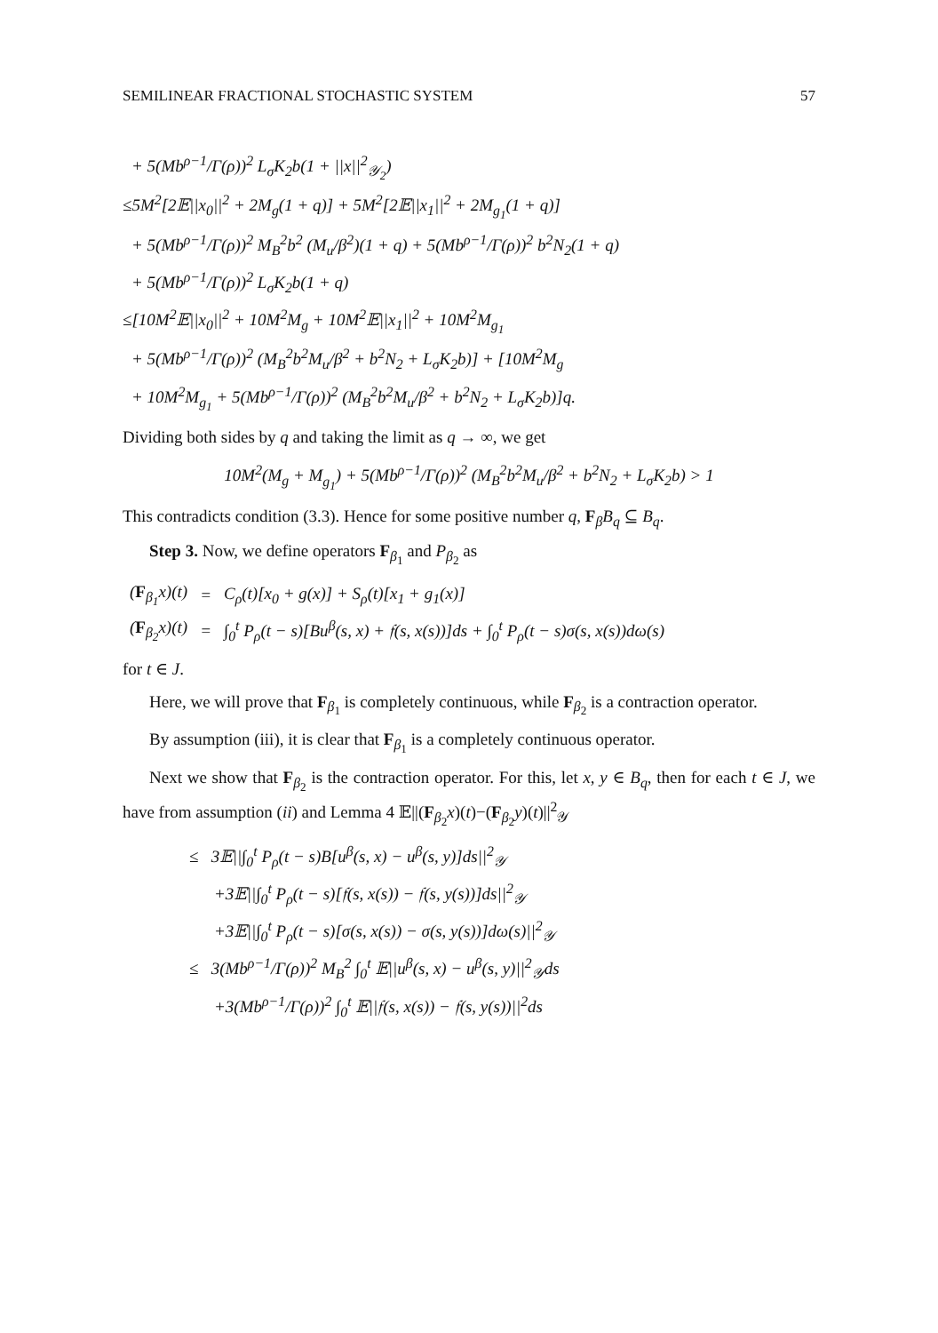SEMILINEAR FRACTIONAL STOCHASTIC SYSTEM 57
+ 5(Mb<sup>ρ−1</sup>/Γ(ρ))<sup>2</sup> L<sub>σ</sub>K<sub>2</sub>b(1 + ||x||<sup>2</sup><sub>𝒴<sub>2</sub></sub>)
≤5M<sup>2</sup>[2𝔼||x<sub>0</sub>||<sup>2</sup> + 2M<sub>g</sub>(1 + q)] + 5M<sup>2</sup>[2𝔼||x<sub>1</sub>||<sup>2</sup> + 2M<sub>g<sub>1</sub></sub>(1 + q)]
+ 5(Mb<sup>ρ−1</sup>/Γ(ρ))<sup>2</sup> M<sub>B</sub><sup>2</sup>b<sup>2</sup> (M<sub>u</sub>/β<sup>2</sup>)(1 + q) + 5(Mb<sup>ρ−1</sup>/Γ(ρ))<sup>2</sup> b<sup>2</sup>N<sub>2</sub>(1 + q)
+ 5(Mb<sup>ρ−1</sup>/Γ(ρ))<sup>2</sup> L<sub>σ</sub>K<sub>2</sub>b(1 + q)
≤[10M<sup>2</sup>𝔼||x<sub>0</sub>||<sup>2</sup> + 10M<sup>2</sup>M<sub>g</sub> + 10M<sup>2</sup>𝔼||x<sub>1</sub>||<sup>2</sup> + 10M<sup>2</sup>M<sub>g<sub>1</sub></sub>
+ 5(Mb<sup>ρ−1</sup>/Γ(ρ))<sup>2</sup> (M<sub>B</sub><sup>2</sup>b<sup>2</sup>M<sub>u</sub>/β<sup>2</sup> + b<sup>2</sup>N<sub>2</sub> + L<sub>σ</sub>K<sub>2</sub>b)] + [10M<sup>2</sup>M<sub>g</sub>
+ 10M<sup>2</sup>M<sub>g<sub>1</sub></sub> + 5(Mb<sup>ρ−1</sup>/Γ(ρ))<sup>2</sup> (M<sub>B</sub><sup>2</sup>b<sup>2</sup>M<sub>u</sub>/β<sup>2</sup> + b<sup>2</sup>N<sub>2</sub> + L<sub>σ</sub>K<sub>2</sub>b)]q.
Dividing both sides by q and taking the limit as q → ∞, we get
10M<sup>2</sup>(M<sub>g</sub> + M<sub>g<sub>1</sub></sub>) + 5(Mb<sup>ρ−1</sup>/Γ(ρ))<sup>2</sup> (M<sub>B</sub><sup>2</sup>b<sup>2</sup>M<sub>u</sub>/β<sup>2</sup> + b<sup>2</sup>N<sub>2</sub> + L<sub>σ</sub>K<sub>2</sub>b) > 1
This contradicts condition (3.3). Hence for some positive number q, F<sub>β</sub>B<sub>q</sub> ⊆ B<sub>q</sub>.
Step 3. Now, we define operators F<sub>β<sub>1</sub></sub> and P<sub>β<sub>2</sub></sub> as
| ( F<sub>β<sub>1</sub></sub>x)(t) | = | C<sub>ρ</sub>(t)[x<sub>0</sub> + g(x)] + S<sub>ρ</sub>(t)[x<sub>1</sub> + g<sub>1</sub>(x)] |
| ( F<sub>β<sub>2</sub></sub>x)(t) | = | ∫<sub>0</sub><sup>t</sup> P<sub>ρ</sub>(t − s)[Bu<sup>β</sup>(s, x) + 𝔣(s, x(s))]ds + ∫<sub>0</sub><sup>t</sup> P<sub>ρ</sub>(t − s)σ(s, x(s))dω(s) |
for t ∈ J.
Here, we will prove that F<sub>β<sub>1</sub></sub> is completely continuous, while F<sub>β<sub>2</sub></sub> is a contraction operator.
By assumption (iii), it is clear that F<sub>β<sub>1</sub></sub> is a completely continuous operator.
Next we show that F<sub>β<sub>2</sub></sub> is the contraction operator. For this, let x, y ∈ B<sub>q</sub>, then for each t ∈ J, we have from assumption (ii) and Lemma 4 𝔼||(F<sub>β<sub>2</sub></sub>x)(t)−(F<sub>β<sub>2</sub></sub>y)(t)||<sup>2</sup><sub>𝒴</sub>
≤ 3𝔼||∫<sub>0</sub><sup>t</sup> P<sub>ρ</sub>(t − s)B[u<sup>β</sup>(s, x) − u<sup>β</sup>(s, y)]ds||<sup>2</sup><sub>𝒴</sub>
+3𝔼||∫<sub>0</sub><sup>t</sup> P<sub>ρ</sub>(t − s)[𝔣(s, x(s)) − 𝔣(s, y(s))]ds||<sup>2</sup><sub>𝒴</sub>
+3𝔼||∫<sub>0</sub><sup>t</sup> P<sub>ρ</sub>(t − s)[σ(s, x(s)) − σ(s, y(s))]dω(s)||<sup>2</sup><sub>𝒴</sub>
≤ 3(Mb<sup>ρ−1</sup>/Γ(ρ))<sup>2</sup> M<sub>B</sub><sup>2</sup> ∫<sub>0</sub><sup>t</sup> 𝔼||u<sup>β</sup>(s, x) − u<sup>β</sup>(s, y)||<sup>2</sup><sub>𝒴</sub>ds
+3(Mb<sup>ρ−1</sup>/Γ(ρ))<sup>2</sup> ∫<sub>0</sub><sup>t</sup> 𝔼||𝔣(s, x(s)) − 𝔣(s, y(s))||<sup>2</sup>ds